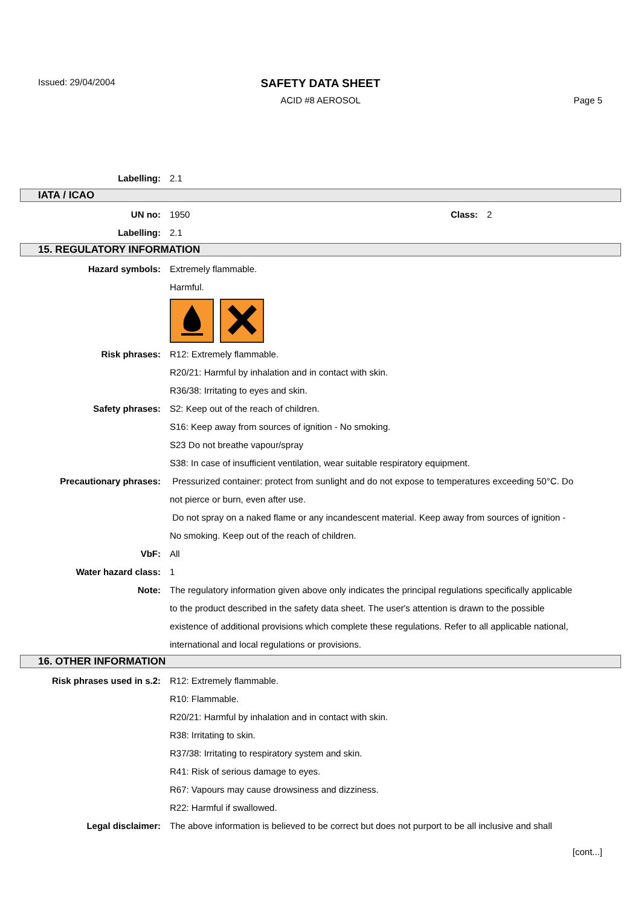Issued: 29/04/2004
SAFETY DATA SHEET
ACID #8 AEROSOL Page 5
Labelling: 2.1
IATA / ICAO
UN no: 1950 Class: 2
Labelling: 2.1
15. REGULATORY INFORMATION
Hazard symbols: Extremely flammable.
Harmful.
Risk phrases: R12: Extremely flammable.
R20/21: Harmful by inhalation and in contact with skin.
R36/38: Irritating to eyes and skin.
Safety phrases: S2: Keep out of the reach of children.
S16: Keep away from sources of ignition - No smoking.
S23 Do not breathe vapour/spray
S38: In case of insufficient ventilation, wear suitable respiratory equipment.
Precautionary phrases: Pressurized container: protect from sunlight and do not expose to temperatures exceeding 50°C. Do not pierce or burn, even after use.
Do not spray on a naked flame or any incandescent material. Keep away from sources of ignition - No smoking. Keep out of the reach of children.
VbF: All
Water hazard class: 1
Note: The regulatory information given above only indicates the principal regulations specifically applicable to the product described in the safety data sheet. The user's attention is drawn to the possible existence of additional provisions which complete these regulations. Refer to all applicable national, international and local regulations or provisions.
16. OTHER INFORMATION
Risk phrases used in s.2: R12: Extremely flammable.
R10: Flammable.
R20/21: Harmful by inhalation and in contact with skin.
R38: Irritating to skin.
R37/38: Irritating to respiratory system and skin.
R41: Risk of serious damage to eyes.
R67: Vapours may cause drowsiness and dizziness.
R22: Harmful if swallowed.
Legal disclaimer: The above information is believed to be correct but does not purport to be all inclusive and shall
[cont...]